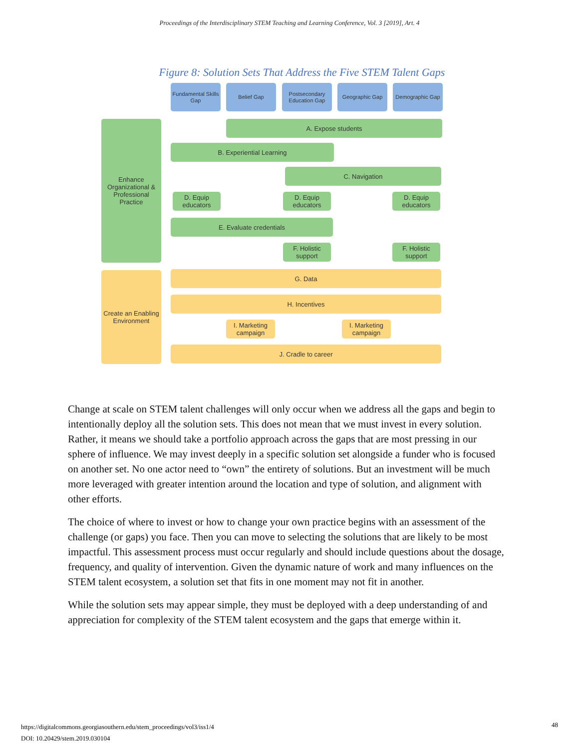Proceedings of the Interdisciplinary STEM Teaching and Learning Conference, Vol. 3 [2019], Art. 4
Figure 8: Solution Sets That Address the Five STEM Talent Gaps
Fundamental Skills Gap
Belief Gap
Postsecondary Education Gap
Geographic Gap Demographic Gap
Enhance Organizational & Professional Practice
A. Expose students
B. Experiential Learning
C. Navigation
D. Equip educators
D. Equip educators
D. Equip educators
E. Evaluate credentials
F. Holistic support
F. Holistic support
Create an Enabling Environment
G. Data
H. Incentives
I. Marketing campaign
I. Marketing campaign
J. Cradle to career
Change at scale on STEM talent challenges will only occur when we address all the gaps and begin to intentionally deploy all the solution sets. This does not mean that we must invest in every solution. Rather, it means we should take a portfolio approach across the gaps that are most pressing in our sphere of influence. We may invest deeply in a specific solution set alongside a funder who is focused on another set. No one actor need to “own” the entirety of solutions. But an investment will be much more leveraged with greater intention around the location and type of solution, and alignment with other efforts.
The choice of where to invest or how to change your own practice begins with an assessment of the challenge (or gaps) you face. Then you can move to selecting the solutions that are likely to be most impactful. This assessment process must occur regularly and should include questions about the dosage, frequency, and quality of intervention. Given the dynamic nature of work and many influences on the STEM talent ecosystem, a solution set that fits in one moment may not fit in another.
While the solution sets may appear simple, they must be deployed with a deep understanding of and appreciation for complexity of the STEM talent ecosystem and the gaps that emerge within it.
https://digitalcommons.georgiasouthern.edu/stem_proceedings/vol3/iss1/4
DOI: 10.20429/stem.2019.030104
48